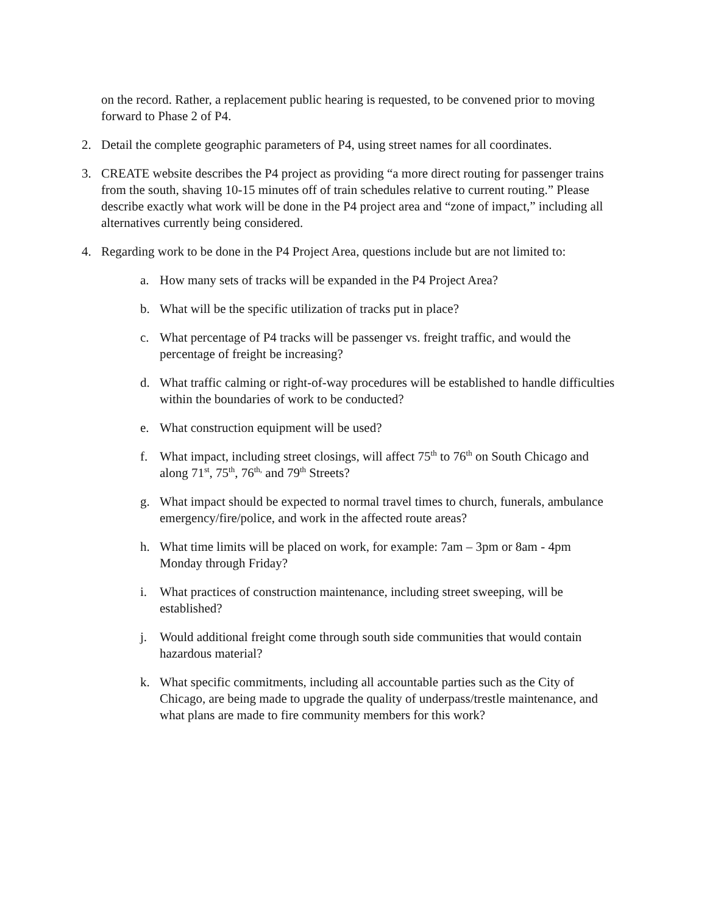on the record. Rather, a replacement public hearing is requested, to be convened prior to moving forward to Phase 2 of P4.
2. Detail the complete geographic parameters of P4, using street names for all coordinates.
3. CREATE website describes the P4 project as providing “a more direct routing for passenger trains from the south, shaving 10-15 minutes off of train schedules relative to current routing.” Please describe exactly what work will be done in the P4 project area and “zone of impact,” including all alternatives currently being considered.
4. Regarding work to be done in the P4 Project Area, questions include but are not limited to:
a. How many sets of tracks will be expanded in the P4 Project Area?
b. What will be the specific utilization of tracks put in place?
c. What percentage of P4 tracks will be passenger vs. freight traffic, and would the percentage of freight be increasing?
d. What traffic calming or right-of-way procedures will be established to handle difficulties within the boundaries of work to be conducted?
e. What construction equipment will be used?
f. What impact, including street closings, will affect 75<sup>th</sup> to 76<sup>th</sup> on South Chicago and along 71<sup>st</sup>, 75<sup>th</sup>, 76<sup>th,</sup> and 79<sup>th</sup> Streets?
g. What impact should be expected to normal travel times to church, funerals, ambulance emergency/fire/police, and work in the affected route areas?
h. What time limits will be placed on work, for example: 7am – 3pm or 8am - 4pm Monday through Friday?
i. What practices of construction maintenance, including street sweeping, will be established?
j. Would additional freight come through south side communities that would contain hazardous material?
k. What specific commitments, including all accountable parties such as the City of Chicago, are being made to upgrade the quality of underpass/trestle maintenance, and what plans are made to fire community members for this work?